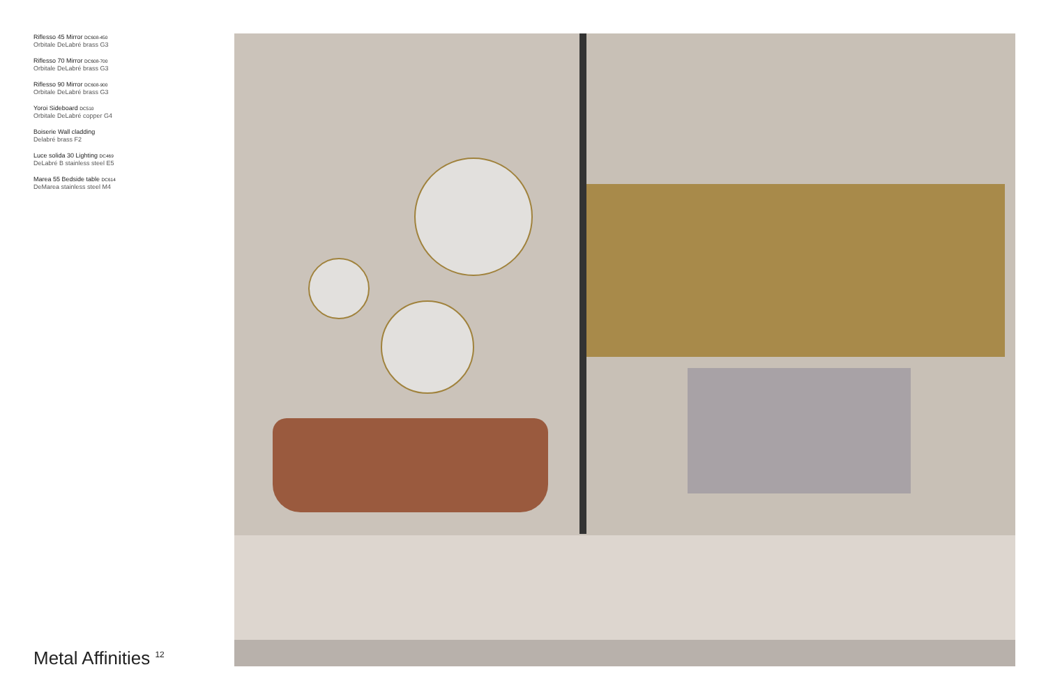Riflesso 45 Mirror DC608-450
Orbitale DeLabré brass G3
Riflesso 70 Mirror DC608-700
Orbitale DeLabré brass G3
Riflesso 90 Mirror DC608-900
Orbitale DeLabré brass G3
Yoroi Sideboard DC510
Orbitale DeLabré copper G4
Boiserie Wall cladding
Delabré brass F2
Luce solida 30 Lighting DC469
DeLabré B stainless steel E5
Marea 55 Bedside table DC614
DeMarea stainless steel M4
Metal Affinities <sup>12</sup>